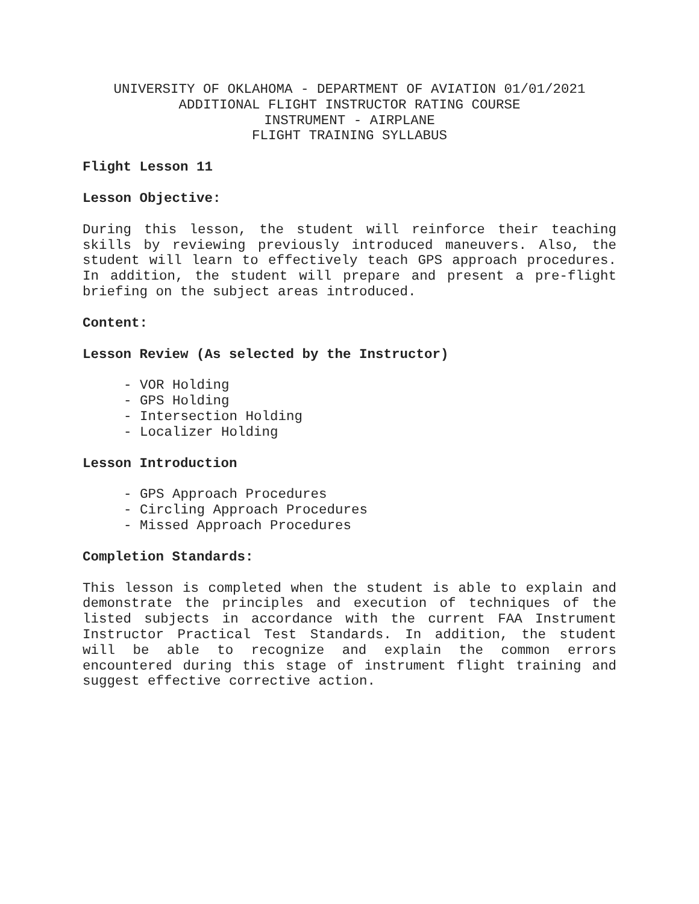UNIVERSITY OF OKLAHOMA - DEPARTMENT OF AVIATION 01/01/2021
ADDITIONAL FLIGHT INSTRUCTOR RATING COURSE
INSTRUMENT - AIRPLANE
FLIGHT TRAINING SYLLABUS
Flight Lesson 11
Lesson Objective:
During this lesson, the student will reinforce their teaching skills by reviewing previously introduced maneuvers. Also, the student will learn to effectively teach GPS approach procedures. In addition, the student will prepare and present a pre-flight briefing on the subject areas introduced.
Content:
Lesson Review (As selected by the Instructor)
- VOR Holding
- GPS Holding
- Intersection Holding
- Localizer Holding
Lesson Introduction
- GPS Approach Procedures
- Circling Approach Procedures
- Missed Approach Procedures
Completion Standards:
This lesson is completed when the student is able to explain and demonstrate the principles and execution of techniques of the listed subjects in accordance with the current FAA Instrument Instructor Practical Test Standards. In addition, the student will be able to recognize and explain the common errors encountered during this stage of instrument flight training and suggest effective corrective action.